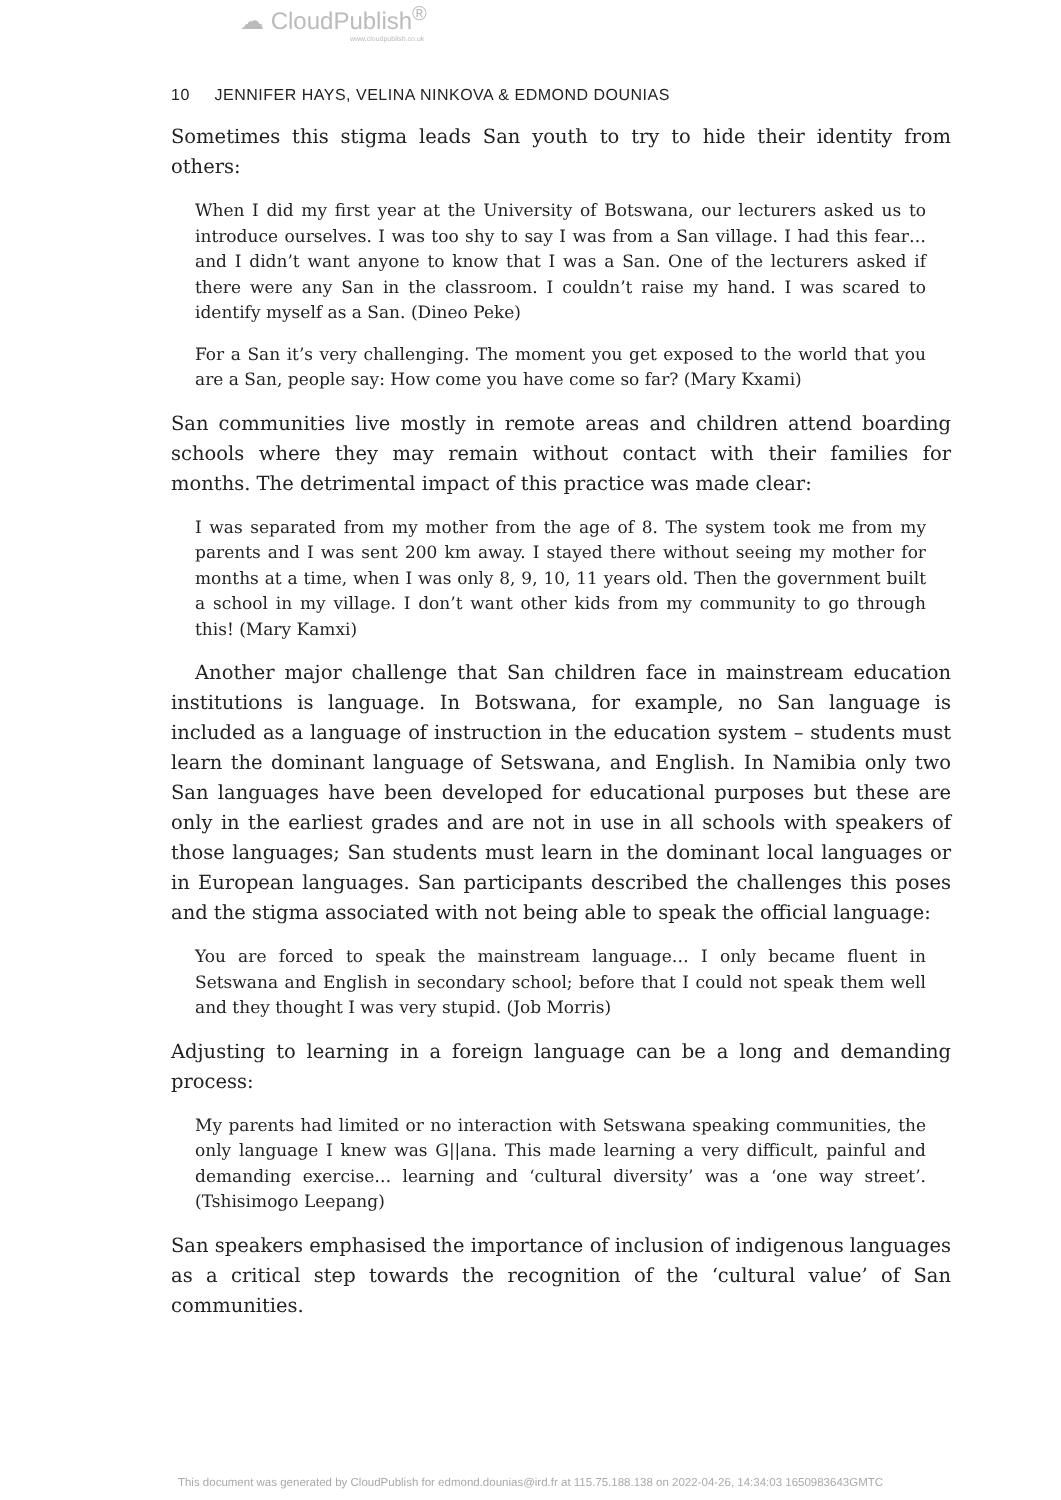☁ CloudPublish<sup>®</sup>
www.cloudpublish.co.uk
10 JENNIFER HAYS, VELINA NINKOVA & EDMOND DOUNIAS
Sometimes this stigma leads San youth to try to hide their identity from others:
When I did my first year at the University of Botswana, our lecturers asked us to introduce ourselves. I was too shy to say I was from a San village. I had this fear… and I didn’t want anyone to know that I was a San. One of the lecturers asked if there were any San in the classroom. I couldn’t raise my hand. I was scared to identify myself as a San. (Dineo Peke)
For a San it’s very challenging. The moment you get exposed to the world that you are a San, people say: How come you have come so far? (Mary Kxami)
San communities live mostly in remote areas and children attend boarding schools where they may remain without contact with their families for months. The detrimental impact of this practice was made clear:
I was separated from my mother from the age of 8. The system took me from my parents and I was sent 200 km away. I stayed there without seeing my mother for months at a time, when I was only 8, 9, 10, 11 years old. Then the government built a school in my village. I don’t want other kids from my community to go through this! (Mary Kamxi)
Another major challenge that San children face in mainstream education institutions is language. In Botswana, for example, no San language is included as a language of instruction in the education system – students must learn the dominant language of Setswana, and English. In Namibia only two San languages have been developed for educational purposes but these are only in the earliest grades and are not in use in all schools with speakers of those languages; San students must learn in the dominant local languages or in European languages. San participants described the challenges this poses and the stigma associated with not being able to speak the official language:
You are forced to speak the mainstream language… I only became fluent in Setswana and English in secondary school; before that I could not speak them well and they thought I was very stupid. (Job Morris)
Adjusting to learning in a foreign language can be a long and demanding process:
My parents had limited or no interaction with Setswana speaking communities, the only language I knew was G||ana. This made learning a very difficult, painful and demanding exercise… learning and ‘cultural diversity’ was a ‘one way street’. (Tshisimogo Leepang)
San speakers emphasised the importance of inclusion of indigenous languages as a critical step towards the recognition of the ‘cultural value’ of San communities.
This document was generated by CloudPublish for edmond.dounias@ird.fr at 115.75.188.138 on 2022-04-26, 14:34:03 1650983643GMTC